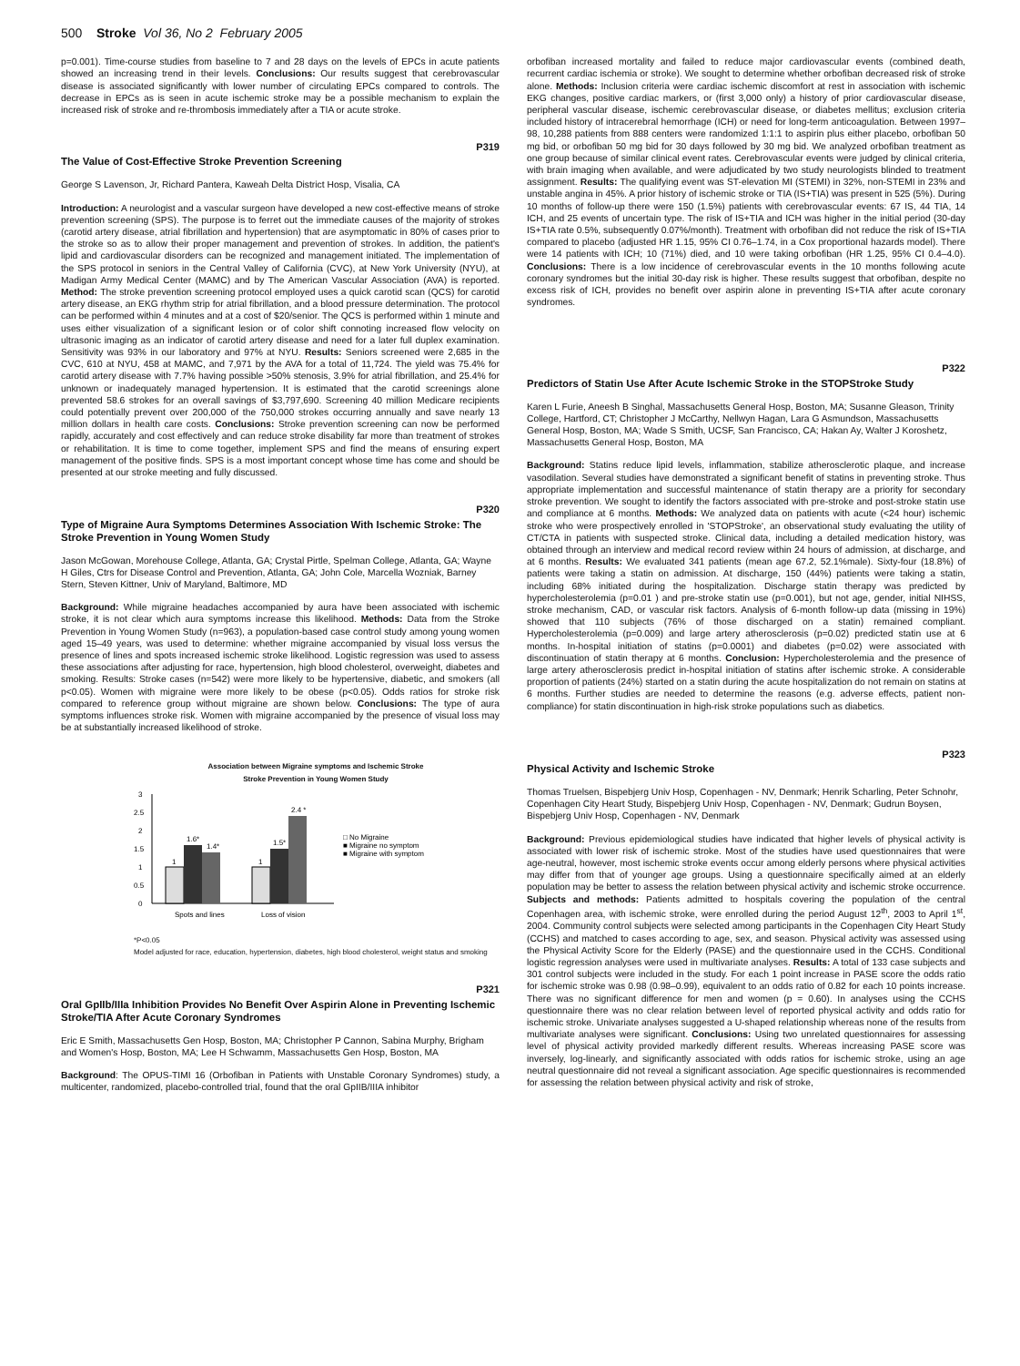500 Stroke Vol 36, No 2 February 2005
p=0.001). Time-course studies from baseline to 7 and 28 days on the levels of EPCs in acute patients showed an increasing trend in their levels. Conclusions: Our results suggest that cerebrovascular disease is associated significantly with lower number of circulating EPCs compared to controls. The decrease in EPCs as is seen in acute ischemic stroke may be a possible mechanism to explain the increased risk of stroke and re-thrombosis immediately after a TIA or acute stroke.
P319
The Value of Cost-Effective Stroke Prevention Screening
George S Lavenson, Jr, Richard Pantera, Kaweah Delta District Hosp, Visalia, CA
Introduction: A neurologist and a vascular surgeon have developed a new cost-effective means of stroke prevention screening (SPS). The purpose is to ferret out the immediate causes of the majority of strokes (carotid artery disease, atrial fibrillation and hypertension) that are asymptomatic in 80% of cases prior to the stroke so as to allow their proper management and prevention of strokes. In addition, the patient's lipid and cardiovascular disorders can be recognized and management initiated. The implementation of the SPS protocol in seniors in the Central Valley of California (CVC), at New York University (NYU), at Madigan Army Medical Center (MAMC) and by The American Vascular Association (AVA) is reported. Method: The stroke prevention screening protocol employed uses a quick carotid scan (QCS) for carotid artery disease, an EKG rhythm strip for atrial fibrillation, and a blood pressure determination. The protocol can be performed within 4 minutes and at a cost of $20/senior. The QCS is performed within 1 minute and uses either visualization of a significant lesion or of color shift connoting increased flow velocity on ultrasonic imaging as an indicator of carotid artery disease and need for a later full duplex examination. Sensitivity was 93% in our laboratory and 97% at NYU. Results: Seniors screened were 2,685 in the CVC, 610 at NYU, 458 at MAMC, and 7,971 by the AVA for a total of 11,724. The yield was 75.4% for carotid artery disease with 7.7% having possible >50% stenosis, 3.9% for atrial fibrillation, and 25.4% for unknown or inadequately managed hypertension. It is estimated that the carotid screenings alone prevented 58.6 strokes for an overall savings of $3,797,690. Screening 40 million Medicare recipients could potentially prevent over 200,000 of the 750,000 strokes occurring annually and save nearly 13 million dollars in health care costs. Conclusions: Stroke prevention screening can now be performed rapidly, accurately and cost effectively and can reduce stroke disability far more than treatment of strokes or rehabilitation. It is time to come together, implement SPS and find the means of ensuring expert management of the positive finds. SPS is a most important concept whose time has come and should be presented at our stroke meeting and fully discussed.
P320
Type of Migraine Aura Symptoms Determines Association With Ischemic Stroke: The Stroke Prevention in Young Women Study
Jason McGowan, Morehouse College, Atlanta, GA; Crystal Pirtle, Spelman College, Atlanta, GA; Wayne H Giles, Ctrs for Disease Control and Prevention, Atlanta, GA; John Cole, Marcella Wozniak, Barney Stern, Steven Kittner, Univ of Maryland, Baltimore, MD
Background: While migraine headaches accompanied by aura have been associated with ischemic stroke, it is not clear which aura symptoms increase this likelihood. Methods: Data from the Stroke Prevention in Young Women Study (n=963), a population-based case control study among young women aged 15–49 years, was used to determine: whether migraine accompanied by visual loss versus the presence of lines and spots increased ischemic stroke likelihood. Logistic regression was used to assess these associations after adjusting for race, hypertension, high blood cholesterol, overweight, diabetes and smoking. Results: Stroke cases (n=542) were more likely to be hypertensive, diabetic, and smokers (all p<0.05). Women with migraine were more likely to be obese (p<0.05). Odds ratios for stroke risk compared to reference group without migraine are shown below. Conclusions: The type of aura symptoms influences stroke risk. Women with migraine accompanied by the presence of visual loss may be at substantially increased likelihood of stroke.
Association between Migraine symptoms and Ischemic Stroke
Stroke Prevention in Young Women Study
0
0.5
1
1.5
2
2.5
3
1
1.6*
1.4*
1
1.5*
2.4 *
Spots and lines
Loss of vision
□ No Migraine
■ Migraine no symptom
■ Migraine with symptom
*P<0.05
Model adjusted for race, education, hypertension, diabetes, high blood cholesterol, weight status and smoking
P321
Oral GpIIb/IIIa Inhibition Provides No Benefit Over Aspirin Alone in Preventing Ischemic Stroke/TIA After Acute Coronary Syndromes
Eric E Smith, Massachusetts Gen Hosp, Boston, MA; Christopher P Cannon, Sabina Murphy, Brigham and Women's Hosp, Boston, MA; Lee H Schwamm, Massachusetts Gen Hosp, Boston, MA
Background: The OPUS-TIMI 16 (Orbofiban in Patients with Unstable Coronary Syndromes) study, a multicenter, randomized, placebo-controlled trial, found that the oral GpIIB/IIIA inhibitor
orbofiban increased mortality and failed to reduce major cardiovascular events (combined death, recurrent cardiac ischemia or stroke). We sought to determine whether orbofiban decreased risk of stroke alone. Methods: Inclusion criteria were cardiac ischemic discomfort at rest in association with ischemic EKG changes, positive cardiac markers, or (first 3,000 only) a history of prior cardiovascular disease, peripheral vascular disease, ischemic cerebrovascular disease, or diabetes mellitus; exclusion criteria included history of intracerebral hemorrhage (ICH) or need for long-term anticoagulation. Between 1997–98, 10,288 patients from 888 centers were randomized 1:1:1 to aspirin plus either placebo, orbofiban 50 mg bid, or orbofiban 50 mg bid for 30 days followed by 30 mg bid. We analyzed orbofiban treatment as one group because of similar clinical event rates. Cerebrovascular events were judged by clinical criteria, with brain imaging when available, and were adjudicated by two study neurologists blinded to treatment assignment. Results: The qualifying event was ST-elevation MI (STEMI) in 32%, non-STEMI in 23% and unstable angina in 45%. A prior history of ischemic stroke or TIA (IS+TIA) was present in 525 (5%). During 10 months of follow-up there were 150 (1.5%) patients with cerebrovascular events: 67 IS, 44 TIA, 14 ICH, and 25 events of uncertain type. The risk of IS+TIA and ICH was higher in the initial period (30-day IS+TIA rate 0.5%, subsequently 0.07%/month). Treatment with orbofiban did not reduce the risk of IS+TIA compared to placebo (adjusted HR 1.15, 95% CI 0.76–1.74, in a Cox proportional hazards model). There were 14 patients with ICH; 10 (71%) died, and 10 were taking orbofiban (HR 1.25, 95% CI 0.4–4.0). Conclusions: There is a low incidence of cerebrovascular events in the 10 months following acute coronary syndromes but the initial 30-day risk is higher. These results suggest that orbofiban, despite no excess risk of ICH, provides no benefit over aspirin alone in preventing IS+TIA after acute coronary syndromes.
P322
Predictors of Statin Use After Acute Ischemic Stroke in the STOPStroke Study
Karen L Furie, Aneesh B Singhal, Massachusetts General Hosp, Boston, MA; Susanne Gleason, Trinity College, Hartford, CT; Christopher J McCarthy, Nellwyn Hagan, Lara G Asmundson, Massachusetts General Hosp, Boston, MA; Wade S Smith, UCSF, San Francisco, CA; Hakan Ay, Walter J Koroshetz, Massachusetts General Hosp, Boston, MA
Background: Statins reduce lipid levels, inflammation, stabilize atherosclerotic plaque, and increase vasodilation. Several studies have demonstrated a significant benefit of statins in preventing stroke. Thus appropriate implementation and successful maintenance of statin therapy are a priority for secondary stroke prevention. We sought to identify the factors associated with pre-stroke and post-stroke statin use and compliance at 6 months. Methods: We analyzed data on patients with acute (<24 hour) ischemic stroke who were prospectively enrolled in 'STOPStroke', an observational study evaluating the utility of CT/CTA in patients with suspected stroke. Clinical data, including a detailed medication history, was obtained through an interview and medical record review within 24 hours of admission, at discharge, and at 6 months. Results: We evaluated 341 patients (mean age 67.2, 52.1%male). Sixty-four (18.8%) of patients were taking a statin on admission. At discharge, 150 (44%) patients were taking a statin, including 68% initiated during the hospitalization. Discharge statin therapy was predicted by hypercholesterolemia (p=0.01 ) and pre-stroke statin use (p=0.001), but not age, gender, initial NIHSS, stroke mechanism, CAD, or vascular risk factors. Analysis of 6-month follow-up data (missing in 19%) showed that 110 subjects (76% of those discharged on a statin) remained compliant. Hypercholesterolemia (p=0.009) and large artery atherosclerosis (p=0.02) predicted statin use at 6 months. In-hospital initiation of statins (p=0.0001) and diabetes (p=0.02) were associated with discontinuation of statin therapy at 6 months. Conclusion: Hypercholesterolemia and the presence of large artery atherosclerosis predict in-hospital initiation of statins after ischemic stroke. A considerable proportion of patients (24%) started on a statin during the acute hospitalization do not remain on statins at 6 months. Further studies are needed to determine the reasons (e.g. adverse effects, patient non-compliance) for statin discontinuation in high-risk stroke populations such as diabetics.
P323
Physical Activity and Ischemic Stroke
Thomas Truelsen, Bispebjerg Univ Hosp, Copenhagen - NV, Denmark; Henrik Scharling, Peter Schnohr, Copenhagen City Heart Study, Bispebjerg Univ Hosp, Copenhagen - NV, Denmark; Gudrun Boysen, Bispebjerg Univ Hosp, Copenhagen - NV, Denmark
Background: Previous epidemiological studies have indicated that higher levels of physical activity is associated with lower risk of ischemic stroke. Most of the studies have used questionnaires that were age-neutral, however, most ischemic stroke events occur among elderly persons where physical activities may differ from that of younger age groups. Using a questionnaire specifically aimed at an elderly population may be better to assess the relation between physical activity and ischemic stroke occurrence. Subjects and methods: Patients admitted to hospitals covering the population of the central Copenhagen area, with ischemic stroke, were enrolled during the period August 12<sup>th</sup>, 2003 to April 1<sup>st</sup>, 2004. Community control subjects were selected among participants in the Copenhagen City Heart Study (CCHS) and matched to cases according to age, sex, and season. Physical activity was assessed using the Physical Activity Score for the Elderly (PASE) and the questionnaire used in the CCHS. Conditional logistic regression analyses were used in multivariate analyses. Results: A total of 133 case subjects and 301 control subjects were included in the study. For each 1 point increase in PASE score the odds ratio for ischemic stroke was 0.98 (0.98–0.99), equivalent to an odds ratio of 0.82 for each 10 points increase. There was no significant difference for men and women (p = 0.60). In analyses using the CCHS questionnaire there was no clear relation between level of reported physical activity and odds ratio for ischemic stroke. Univariate analyses suggested a U-shaped relationship whereas none of the results from multivariate analyses were significant. Conclusions: Using two unrelated questionnaires for assessing level of physical activity provided markedly different results. Whereas increasing PASE score was inversely, log-linearly, and significantly associated with odds ratios for ischemic stroke, using an age neutral questionnaire did not reveal a significant association. Age specific questionnaires is recommended for assessing the relation between physical activity and risk of stroke,